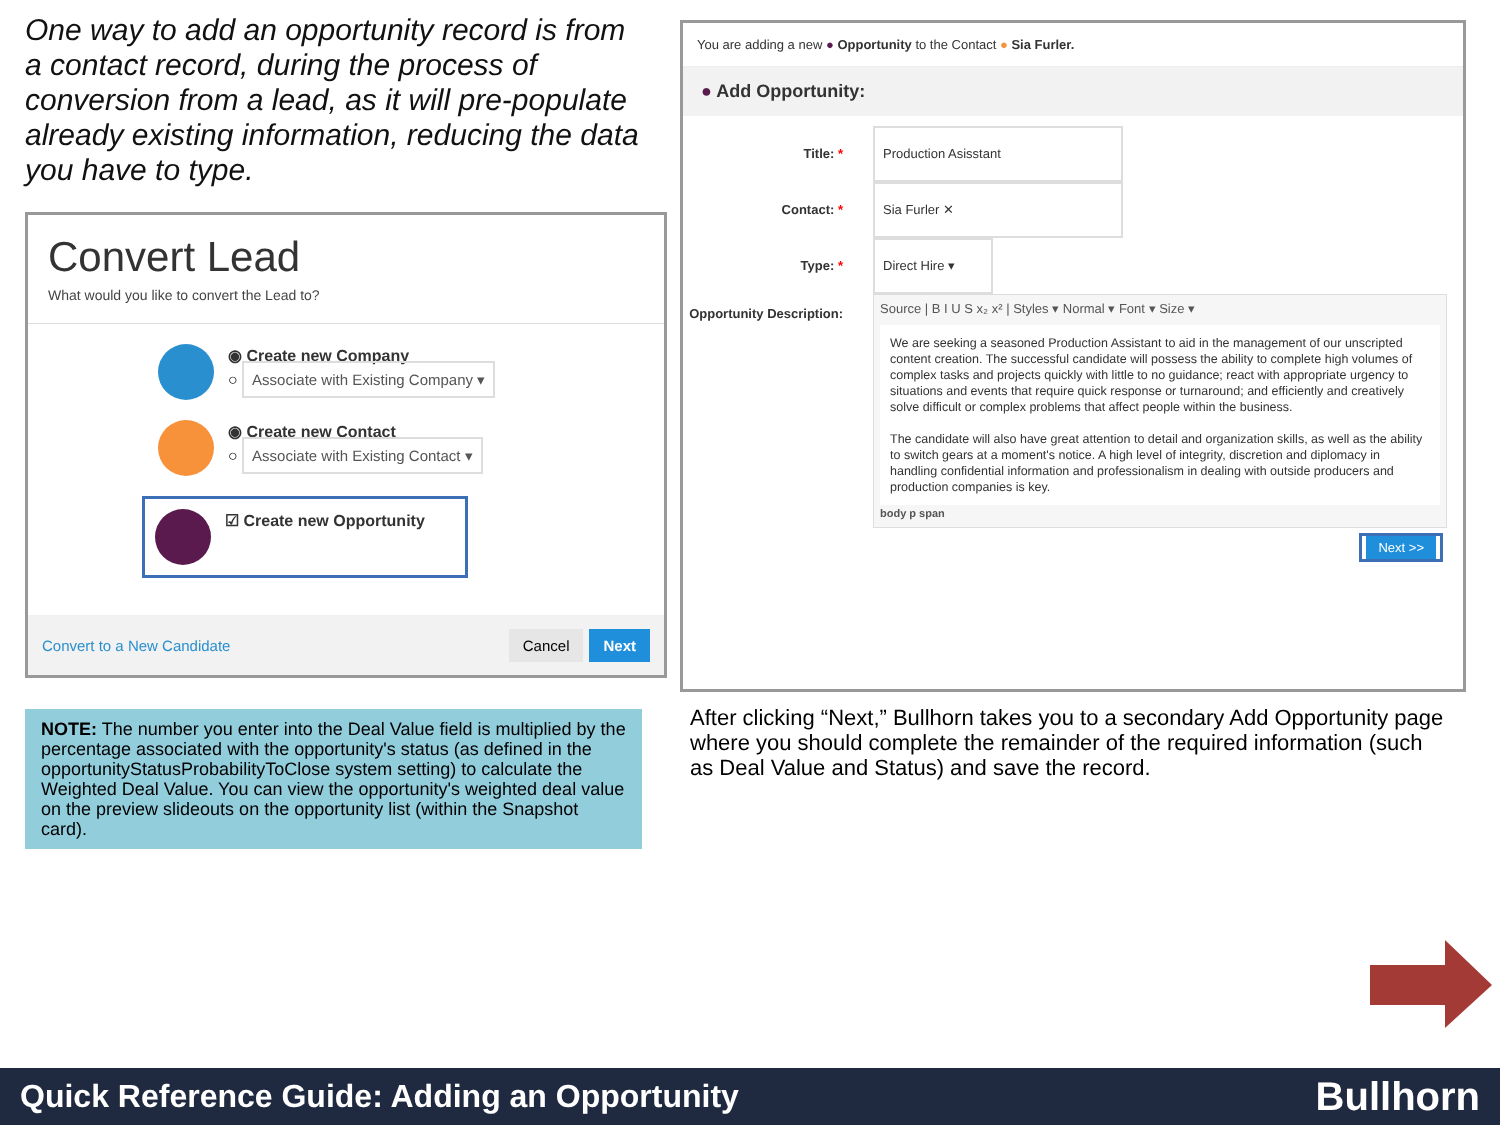One way to add an opportunity record is from a contact record, during the process of conversion from a lead, as it will pre-populate already existing information, reducing the data you have to type.
Convert Lead
What would you like to convert the Lead to?
◉ Create new Company
○ Associate with Existing Company ▾
◉ Create new Contact
○ Associate with Existing Contact ▾
☑ Create new Opportunity
Convert to a New Candidate Cancel Next
NOTE: The number you enter into the Deal Value field is multiplied by the percentage associated with the opportunity's status (as defined in the opportunityStatusProbabilityToClose system setting) to calculate the Weighted Deal Value. You can view the opportunity's weighted deal value on the preview slideouts on the opportunity list (within the Snapshot card).
You are adding a new ● Opportunity to the Contact ● Sia Furler.
● Add Opportunity:
Title: * Production Asisstant
Contact: * Sia Furler ✕
Type: * Direct Hire ▾
Opportunity Description:
Source | B I U S x₂ x² | Styles ▾ Normal ▾ Font ▾ Size ▾
We are seeking a seasoned Production Assistant to aid in the management of our unscripted content creation. The successful candidate will possess the ability to complete high volumes of complex tasks and projects quickly with little to no guidance; react with appropriate urgency to situations and events that require quick response or turnaround; and efficiently and creatively solve difficult or complex problems that affect people within the business.
The candidate will also have great attention to detail and organization skills, as well as the ability to switch gears at a moment's notice. A high level of integrity, discretion and diplomacy in handling confidential information and professionalism in dealing with outside producers and production companies is key.
body p span
Next >>
After clicking “Next,” Bullhorn takes you to a secondary Add Opportunity page where you should complete the remainder of the required information (such as Deal Value and Status) and save the record.
Quick Reference Guide: Adding an Opportunity Bullhorn